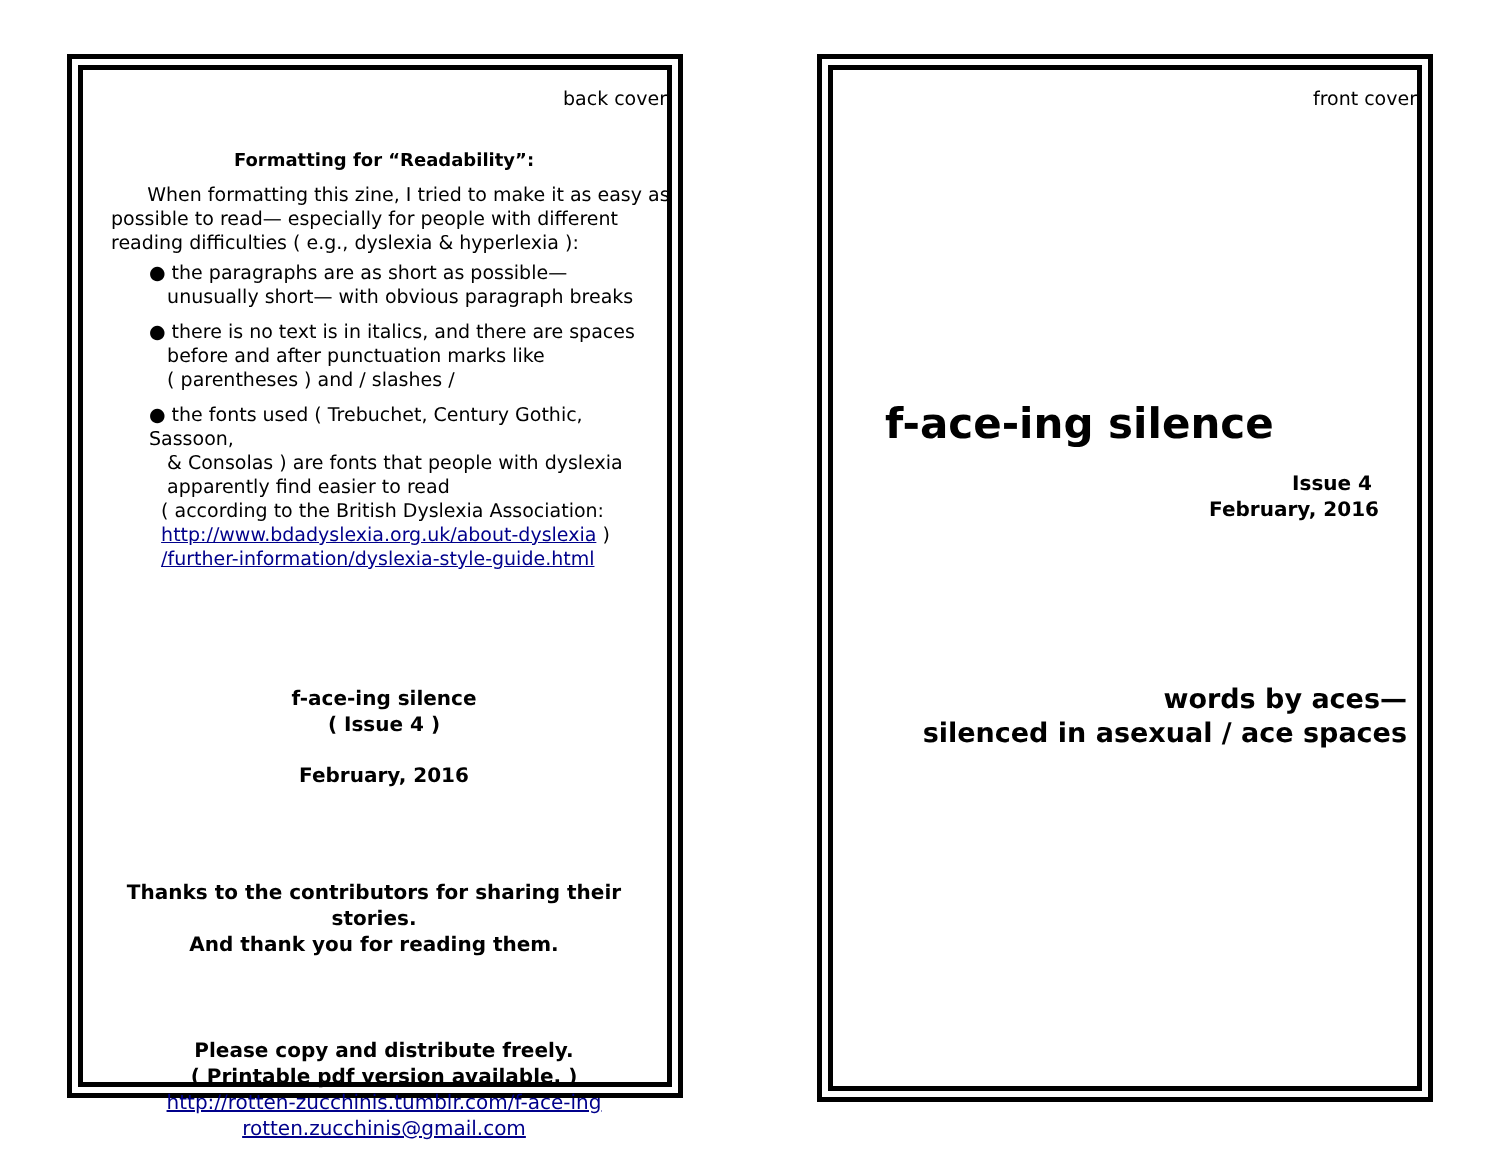back cover
Formatting for “Readability”:
When formatting this zine, I tried to make it as easy as possible to read— especially for people with different reading difficulties ( e.g., dyslexia & hyperlexia ):
● the paragraphs are as short as possible—
unusually short— with obvious paragraph breaks
● there is no text is in italics, and there are spaces
before and after punctuation marks like
( parentheses ) and / slashes /
● the fonts used ( Trebuchet, Century Gothic, Sassoon,
& Consolas ) are fonts that people with dyslexia
apparently find easier to read
( according to the British Dyslexia Association:
http://www.bdadyslexia.org.uk/about-dyslexia )
/further-information/dyslexia-style-guide.html
f-ace-ing silence
( Issue 4 )
February, 2016
Thanks to the contributors for sharing their stories.
And thank you for reading them.
Please copy and distribute freely.
( Printable pdf version available. )
http://rotten-zucchinis.tumblr.com/f-ace-ing
rotten.zucchinis@gmail.com
front cover
f-ace-ing silence
Issue 4
February, 2016
words by aces—
silenced in asexual / ace spaces